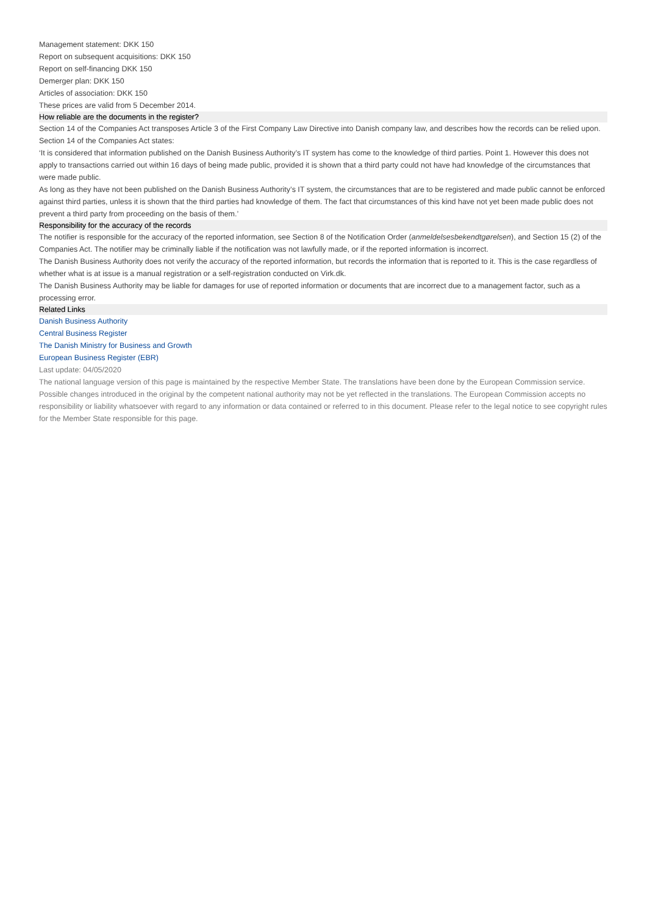Management statement: DKK 150
Report on subsequent acquisitions: DKK 150
Report on self-financing DKK 150
Demerger plan: DKK 150
Articles of association: DKK 150
These prices are valid from 5 December 2014.
How reliable are the documents in the register?
Section 14 of the Companies Act transposes Article 3 of the First Company Law Directive into Danish company law, and describes how the records can be relied upon. Section 14 of the Companies Act states:
‘It is considered that information published on the Danish Business Authority’s IT system has come to the knowledge of third parties. Point 1. However this does not apply to transactions carried out within 16 days of being made public, provided it is shown that a third party could not have had knowledge of the circumstances that were made public.
As long as they have not been published on the Danish Business Authority’s IT system, the circumstances that are to be registered and made public cannot be enforced against third parties, unless it is shown that the third parties had knowledge of them. The fact that circumstances of this kind have not yet been made public does not prevent a third party from proceeding on the basis of them.’
Responsibility for the accuracy of the records
The notifier is responsible for the accuracy of the reported information, see Section 8 of the Notification Order (anmeldelsesbekendtgørelsen), and Section 15 (2) of the Companies Act. The notifier may be criminally liable if the notification was not lawfully made, or if the reported information is incorrect.
The Danish Business Authority does not verify the accuracy of the reported information, but records the information that is reported to it. This is the case regardless of whether what is at issue is a manual registration or a self-registration conducted on Virk.dk.
The Danish Business Authority may be liable for damages for use of reported information or documents that are incorrect due to a management factor, such as a processing error.
Related Links
Danish Business Authority
Central Business Register
The Danish Ministry for Business and Growth
European Business Register (EBR)
Last update: 04/05/2020
The national language version of this page is maintained by the respective Member State. The translations have been done by the European Commission service. Possible changes introduced in the original by the competent national authority may not be yet reflected in the translations. The European Commission accepts no responsibility or liability whatsoever with regard to any information or data contained or referred to in this document. Please refer to the legal notice to see copyright rules for the Member State responsible for this page.